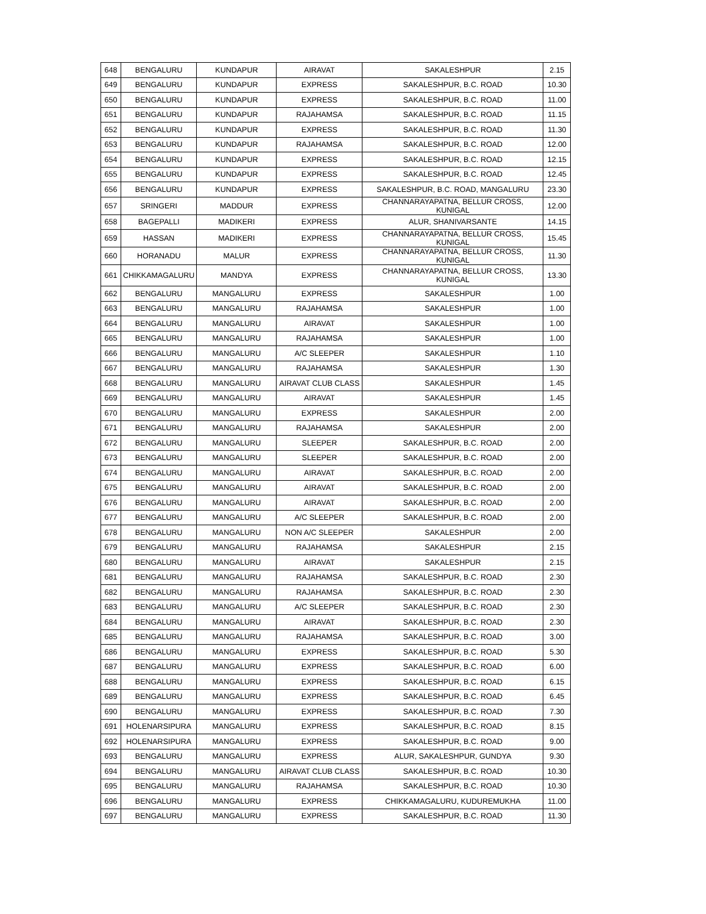| 648 | BENGALURU | KUNDAPUR | AIRAVAT | SAKALESHPUR | 2.15 |
| 649 | BENGALURU | KUNDAPUR | EXPRESS | SAKALESHPUR, B.C. ROAD | 10.30 |
| 650 | BENGALURU | KUNDAPUR | EXPRESS | SAKALESHPUR, B.C. ROAD | 11.00 |
| 651 | BENGALURU | KUNDAPUR | RAJAHAMSA | SAKALESHPUR, B.C. ROAD | 11.15 |
| 652 | BENGALURU | KUNDAPUR | EXPRESS | SAKALESHPUR, B.C. ROAD | 11.30 |
| 653 | BENGALURU | KUNDAPUR | RAJAHAMSA | SAKALESHPUR, B.C. ROAD | 12.00 |
| 654 | BENGALURU | KUNDAPUR | EXPRESS | SAKALESHPUR, B.C. ROAD | 12.15 |
| 655 | BENGALURU | KUNDAPUR | EXPRESS | SAKALESHPUR, B.C. ROAD | 12.45 |
| 656 | BENGALURU | KUNDAPUR | EXPRESS | SAKALESHPUR, B.C. ROAD, MANGALURU | 23.30 |
| 657 | SRINGERI | MADDUR | EXPRESS | CHANNARAYAPATNA, BELLUR CROSS, KUNIGAL | 12.00 |
| 658 | BAGEPALLI | MADIKERI | EXPRESS | ALUR, SHANIVARSANTE | 14.15 |
| 659 | HASSAN | MADIKERI | EXPRESS | CHANNARAYAPATNA, BELLUR CROSS, KUNIGAL | 15.45 |
| 660 | HORANADU | MALUR | EXPRESS | CHANNARAYAPATNA, BELLUR CROSS, KUNIGAL | 11.30 |
| 661 | CHIKKAMAGALURU | MANDYA | EXPRESS | CHANNARAYAPATNA, BELLUR CROSS, KUNIGAL | 13.30 |
| 662 | BENGALURU | MANGALURU | EXPRESS | SAKALESHPUR | 1.00 |
| 663 | BENGALURU | MANGALURU | RAJAHAMSA | SAKALESHPUR | 1.00 |
| 664 | BENGALURU | MANGALURU | AIRAVAT | SAKALESHPUR | 1.00 |
| 665 | BENGALURU | MANGALURU | RAJAHAMSA | SAKALESHPUR | 1.00 |
| 666 | BENGALURU | MANGALURU | A/C SLEEPER | SAKALESHPUR | 1.10 |
| 667 | BENGALURU | MANGALURU | RAJAHAMSA | SAKALESHPUR | 1.30 |
| 668 | BENGALURU | MANGALURU | AIRAVAT CLUB CLASS | SAKALESHPUR | 1.45 |
| 669 | BENGALURU | MANGALURU | AIRAVAT | SAKALESHPUR | 1.45 |
| 670 | BENGALURU | MANGALURU | EXPRESS | SAKALESHPUR | 2.00 |
| 671 | BENGALURU | MANGALURU | RAJAHAMSA | SAKALESHPUR | 2.00 |
| 672 | BENGALURU | MANGALURU | SLEEPER | SAKALESHPUR, B.C. ROAD | 2.00 |
| 673 | BENGALURU | MANGALURU | SLEEPER | SAKALESHPUR, B.C. ROAD | 2.00 |
| 674 | BENGALURU | MANGALURU | AIRAVAT | SAKALESHPUR, B.C. ROAD | 2.00 |
| 675 | BENGALURU | MANGALURU | AIRAVAT | SAKALESHPUR, B.C. ROAD | 2.00 |
| 676 | BENGALURU | MANGALURU | AIRAVAT | SAKALESHPUR, B.C. ROAD | 2.00 |
| 677 | BENGALURU | MANGALURU | A/C SLEEPER | SAKALESHPUR, B.C. ROAD | 2.00 |
| 678 | BENGALURU | MANGALURU | NON A/C SLEEPER | SAKALESHPUR | 2.00 |
| 679 | BENGALURU | MANGALURU | RAJAHAMSA | SAKALESHPUR | 2.15 |
| 680 | BENGALURU | MANGALURU | AIRAVAT | SAKALESHPUR | 2.15 |
| 681 | BENGALURU | MANGALURU | RAJAHAMSA | SAKALESHPUR, B.C. ROAD | 2.30 |
| 682 | BENGALURU | MANGALURU | RAJAHAMSA | SAKALESHPUR, B.C. ROAD | 2.30 |
| 683 | BENGALURU | MANGALURU | A/C SLEEPER | SAKALESHPUR, B.C. ROAD | 2.30 |
| 684 | BENGALURU | MANGALURU | AIRAVAT | SAKALESHPUR, B.C. ROAD | 2.30 |
| 685 | BENGALURU | MANGALURU | RAJAHAMSA | SAKALESHPUR, B.C. ROAD | 3.00 |
| 686 | BENGALURU | MANGALURU | EXPRESS | SAKALESHPUR, B.C. ROAD | 5.30 |
| 687 | BENGALURU | MANGALURU | EXPRESS | SAKALESHPUR, B.C. ROAD | 6.00 |
| 688 | BENGALURU | MANGALURU | EXPRESS | SAKALESHPUR, B.C. ROAD | 6.15 |
| 689 | BENGALURU | MANGALURU | EXPRESS | SAKALESHPUR, B.C. ROAD | 6.45 |
| 690 | BENGALURU | MANGALURU | EXPRESS | SAKALESHPUR, B.C. ROAD | 7.30 |
| 691 | HOLENARSIPURA | MANGALURU | EXPRESS | SAKALESHPUR, B.C. ROAD | 8.15 |
| 692 | HOLENARSIPURA | MANGALURU | EXPRESS | SAKALESHPUR, B.C. ROAD | 9.00 |
| 693 | BENGALURU | MANGALURU | EXPRESS | ALUR, SAKALESHPUR, GUNDYA | 9.30 |
| 694 | BENGALURU | MANGALURU | AIRAVAT CLUB CLASS | SAKALESHPUR, B.C. ROAD | 10.30 |
| 695 | BENGALURU | MANGALURU | RAJAHAMSA | SAKALESHPUR, B.C. ROAD | 10.30 |
| 696 | BENGALURU | MANGALURU | EXPRESS | CHIKKAMAGALURU, KUDUREMUKHA | 11.00 |
| 697 | BENGALURU | MANGALURU | EXPRESS | SAKALESHPUR, B.C. ROAD | 11.30 |